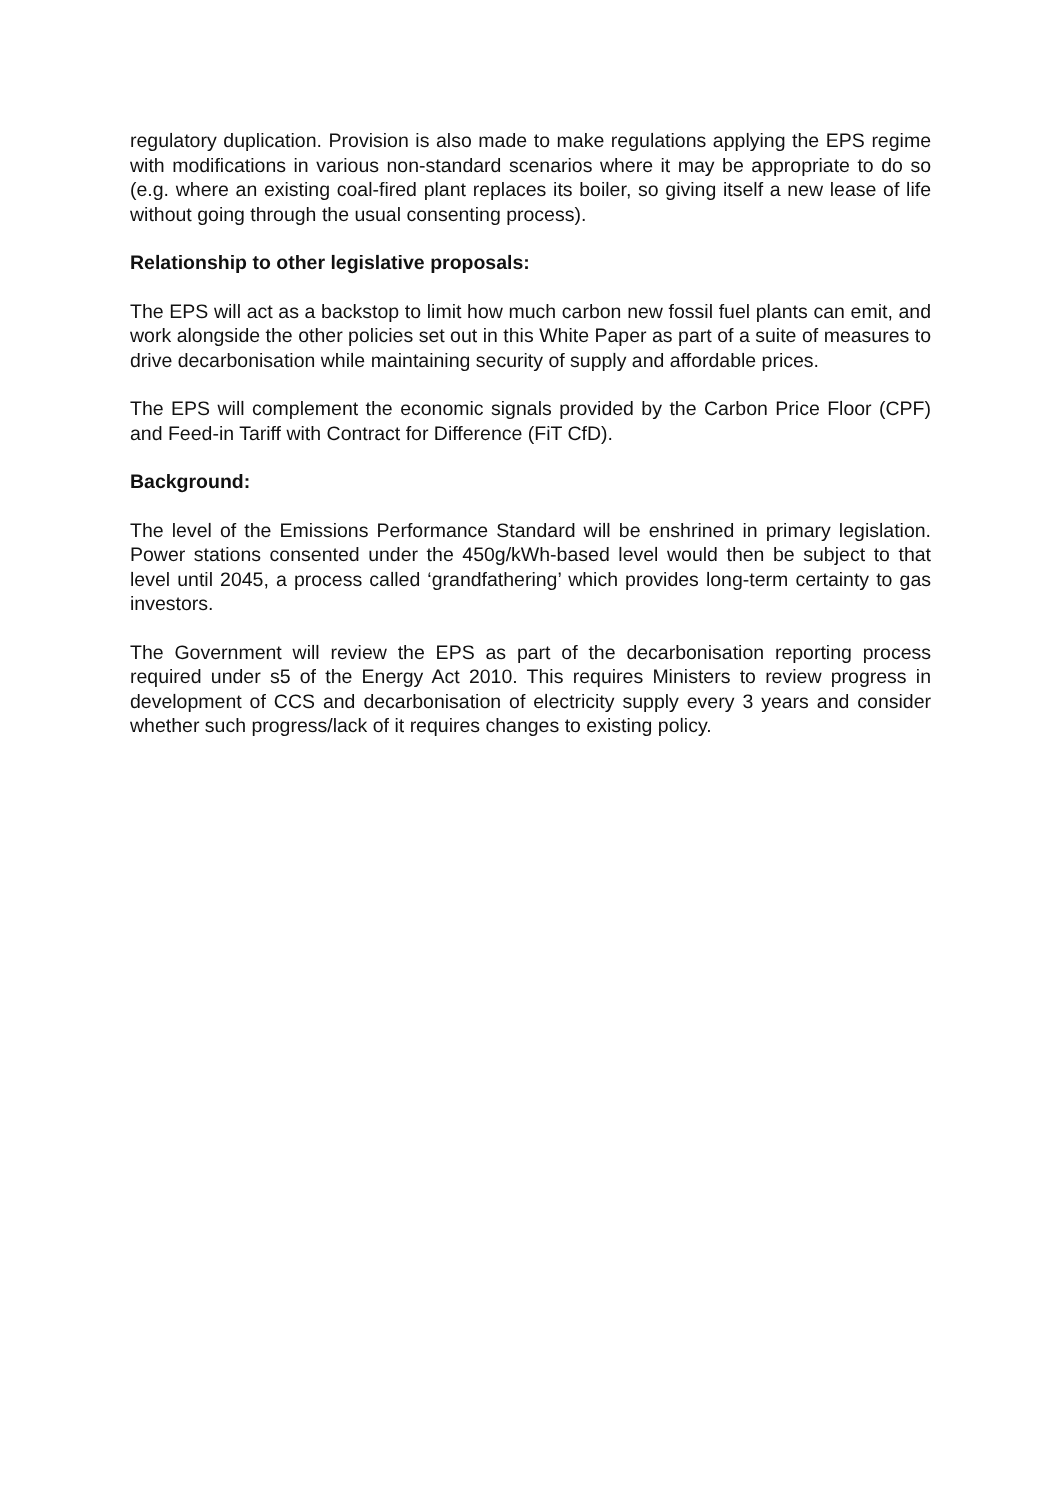regulatory duplication. Provision is also made to make regulations applying the EPS regime with modifications in various non-standard scenarios where it may be appropriate to do so (e.g. where an existing coal-fired plant replaces its boiler, so giving itself a new lease of life without going through the usual consenting process).
Relationship to other legislative proposals:
The EPS will act as a backstop to limit how much carbon new fossil fuel plants can emit, and work alongside the other policies set out in this White Paper as part of a suite of measures to drive decarbonisation while maintaining security of supply and affordable prices.
The EPS will complement the economic signals provided by the Carbon Price Floor (CPF) and Feed-in Tariff with Contract for Difference (FiT CfD).
Background:
The level of the Emissions Performance Standard will be enshrined in primary legislation. Power stations consented under the 450g/kWh-based level would then be subject to that level until 2045, a process called ‘grandfathering’ which provides long-term certainty to gas investors.
The Government will review the EPS as part of the decarbonisation reporting process required under s5 of the Energy Act 2010. This requires Ministers to review progress in development of CCS and decarbonisation of electricity supply every 3 years and consider whether such progress/lack of it requires changes to existing policy.